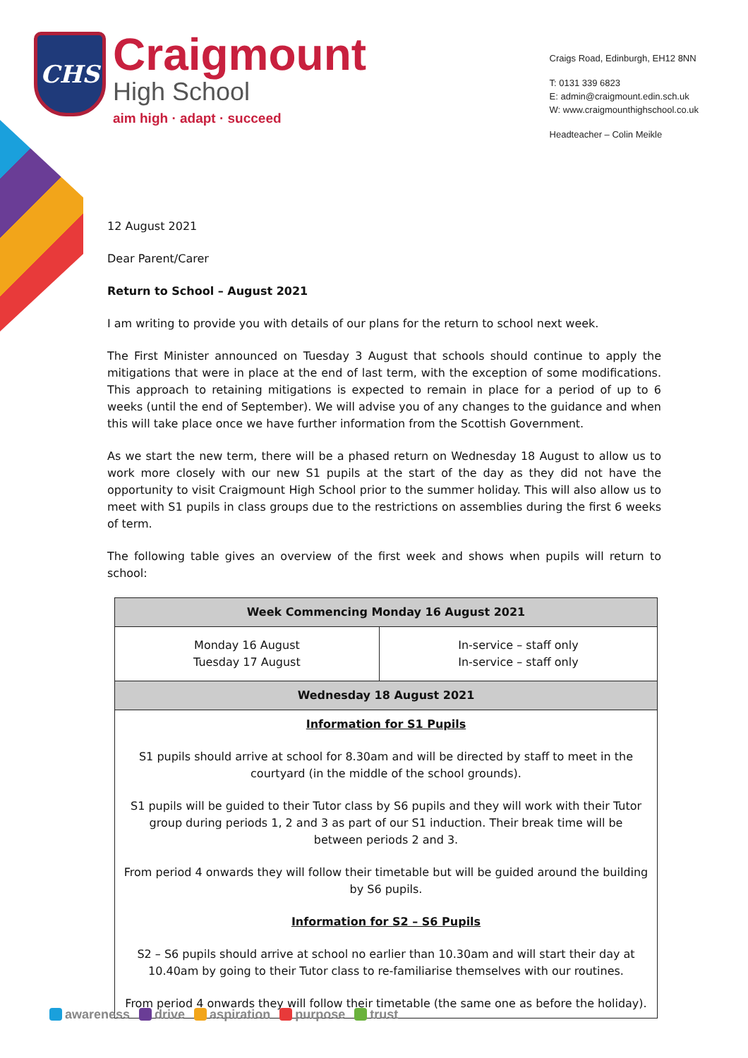CHS
Craigmount
High School
aim high · adapt · succeed
Craigs Road, Edinburgh, EH12 8NN
T: 0131 339 6823
E: admin@craigmount.edin.sch.uk
W: www.craigmounthighschool.co.uk
Headteacher – Colin Meikle
12 August 2021
Dear Parent/Carer
Return to School – August 2021
I am writing to provide you with details of our plans for the return to school next week.
The First Minister announced on Tuesday 3 August that schools should continue to apply the mitigations that were in place at the end of last term, with the exception of some modifications. This approach to retaining mitigations is expected to remain in place for a period of up to 6 weeks (until the end of September). We will advise you of any changes to the guidance and when this will take place once we have further information from the Scottish Government.
As we start the new term, there will be a phased return on Wednesday 18 August to allow us to work more closely with our new S1 pupils at the start of the day as they did not have the opportunity to visit Craigmount High School prior to the summer holiday. This will also allow us to meet with S1 pupils in class groups due to the restrictions on assemblies during the first 6 weeks of term.
The following table gives an overview of the first week and shows when pupils will return to school:
| Week Commencing Monday 16 August 2021 | |
| --- | --- |
| Monday 16 August Tuesday 17 August | In-service – staff only In-service – staff only |
| Wednesday 18 August 2021 | |
| Information for S1 Pupils S1 pupils should arrive at school for 8.30am and will be directed by staff to meet in the courtyard (in the middle of the school grounds). S1 pupils will be guided to their Tutor class by S6 pupils and they will work with their Tutor group during periods 1, 2 and 3 as part of our S1 induction. Their break time will be between periods 2 and 3. From period 4 onwards they will follow their timetable but will be guided around the building by S6 pupils. Information for S2 – S6 Pupils S2 – S6 pupils should arrive at school no earlier than 10.30am and will start their day at 10.40am by going to their Tutor class to re-familiarise themselves with our routines. From period 4 onwards they will follow their timetable (the same one as before the holiday). | |
awareness drive aspiration purpose trust